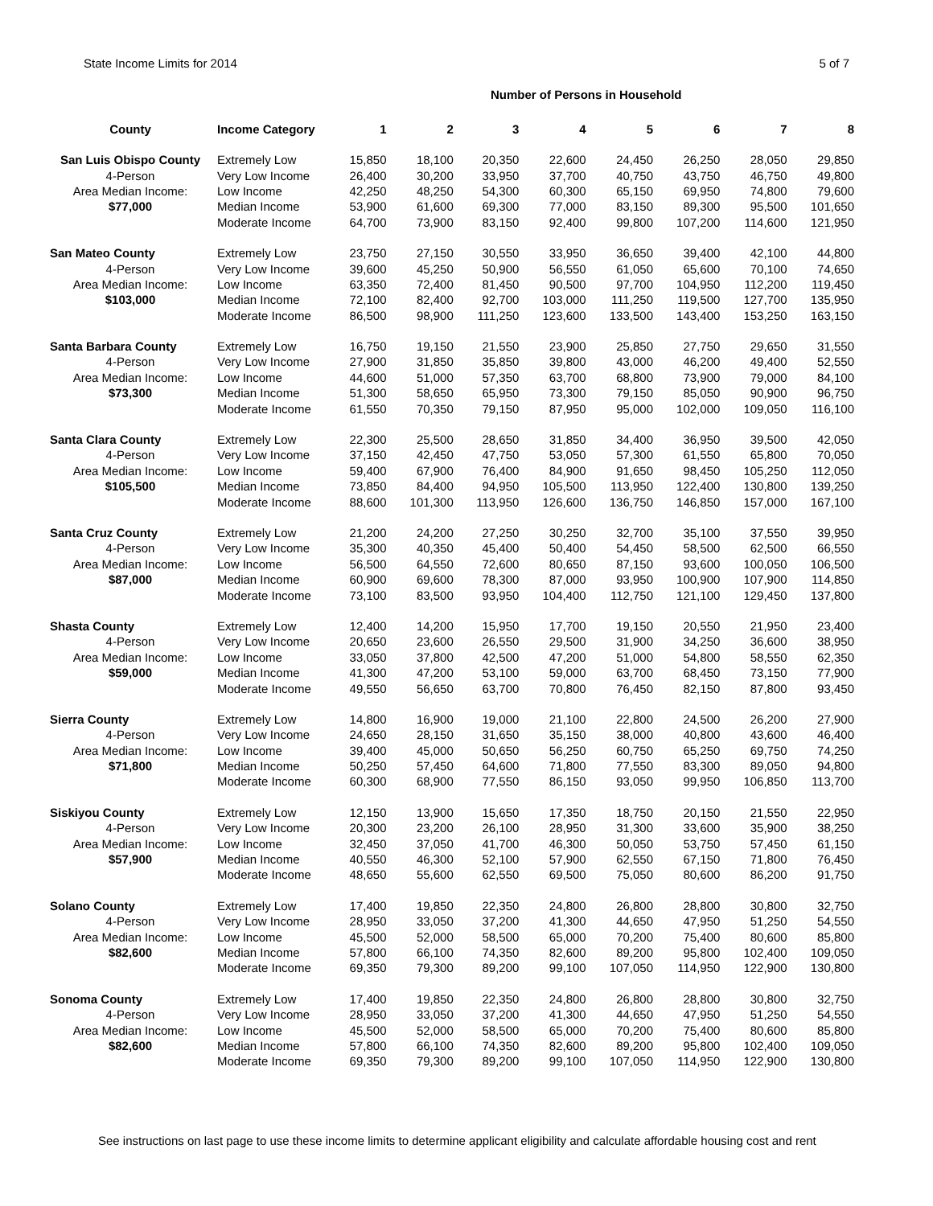State Income Limits for 2014 5 of 7
Number of Persons in Household
| County | Income Category | 1 | 2 | 3 | 4 | 5 | 6 | 7 | 8 |
| --- | --- | --- | --- | --- | --- | --- | --- | --- | --- |
| San Luis Obispo County | Extremely Low | 15,850 | 18,100 | 20,350 | 22,600 | 24,450 | 26,250 | 28,050 | 29,850 |
| 4-Person | Very Low Income | 26,400 | 30,200 | 33,950 | 37,700 | 40,750 | 43,750 | 46,750 | 49,800 |
| Area Median Income: | Low Income | 42,250 | 48,250 | 54,300 | 60,300 | 65,150 | 69,950 | 74,800 | 79,600 |
| $77,000 | Median Income | 53,900 | 61,600 | 69,300 | 77,000 | 83,150 | 89,300 | 95,500 | 101,650 |
| | Moderate Income | 64,700 | 73,900 | 83,150 | 92,400 | 99,800 | 107,200 | 114,600 | 121,950 |
| San Mateo County | Extremely Low | 23,750 | 27,150 | 30,550 | 33,950 | 36,650 | 39,400 | 42,100 | 44,800 |
| 4-Person | Very Low Income | 39,600 | 45,250 | 50,900 | 56,550 | 61,050 | 65,600 | 70,100 | 74,650 |
| Area Median Income: | Low Income | 63,350 | 72,400 | 81,450 | 90,500 | 97,700 | 104,950 | 112,200 | 119,450 |
| $103,000 | Median Income | 72,100 | 82,400 | 92,700 | 103,000 | 111,250 | 119,500 | 127,700 | 135,950 |
| | Moderate Income | 86,500 | 98,900 | 111,250 | 123,600 | 133,500 | 143,400 | 153,250 | 163,150 |
| Santa Barbara County | Extremely Low | 16,750 | 19,150 | 21,550 | 23,900 | 25,850 | 27,750 | 29,650 | 31,550 |
| 4-Person | Very Low Income | 27,900 | 31,850 | 35,850 | 39,800 | 43,000 | 46,200 | 49,400 | 52,550 |
| Area Median Income: | Low Income | 44,600 | 51,000 | 57,350 | 63,700 | 68,800 | 73,900 | 79,000 | 84,100 |
| $73,300 | Median Income | 51,300 | 58,650 | 65,950 | 73,300 | 79,150 | 85,050 | 90,900 | 96,750 |
| | Moderate Income | 61,550 | 70,350 | 79,150 | 87,950 | 95,000 | 102,000 | 109,050 | 116,100 |
| Santa Clara County | Extremely Low | 22,300 | 25,500 | 28,650 | 31,850 | 34,400 | 36,950 | 39,500 | 42,050 |
| 4-Person | Very Low Income | 37,150 | 42,450 | 47,750 | 53,050 | 57,300 | 61,550 | 65,800 | 70,050 |
| Area Median Income: | Low Income | 59,400 | 67,900 | 76,400 | 84,900 | 91,650 | 98,450 | 105,250 | 112,050 |
| $105,500 | Median Income | 73,850 | 84,400 | 94,950 | 105,500 | 113,950 | 122,400 | 130,800 | 139,250 |
| | Moderate Income | 88,600 | 101,300 | 113,950 | 126,600 | 136,750 | 146,850 | 157,000 | 167,100 |
| Santa Cruz County | Extremely Low | 21,200 | 24,200 | 27,250 | 30,250 | 32,700 | 35,100 | 37,550 | 39,950 |
| 4-Person | Very Low Income | 35,300 | 40,350 | 45,400 | 50,400 | 54,450 | 58,500 | 62,500 | 66,550 |
| Area Median Income: | Low Income | 56,500 | 64,550 | 72,600 | 80,650 | 87,150 | 93,600 | 100,050 | 106,500 |
| $87,000 | Median Income | 60,900 | 69,600 | 78,300 | 87,000 | 93,950 | 100,900 | 107,900 | 114,850 |
| | Moderate Income | 73,100 | 83,500 | 93,950 | 104,400 | 112,750 | 121,100 | 129,450 | 137,800 |
| Shasta County | Extremely Low | 12,400 | 14,200 | 15,950 | 17,700 | 19,150 | 20,550 | 21,950 | 23,400 |
| 4-Person | Very Low Income | 20,650 | 23,600 | 26,550 | 29,500 | 31,900 | 34,250 | 36,600 | 38,950 |
| Area Median Income: | Low Income | 33,050 | 37,800 | 42,500 | 47,200 | 51,000 | 54,800 | 58,550 | 62,350 |
| $59,000 | Median Income | 41,300 | 47,200 | 53,100 | 59,000 | 63,700 | 68,450 | 73,150 | 77,900 |
| | Moderate Income | 49,550 | 56,650 | 63,700 | 70,800 | 76,450 | 82,150 | 87,800 | 93,450 |
| Sierra County | Extremely Low | 14,800 | 16,900 | 19,000 | 21,100 | 22,800 | 24,500 | 26,200 | 27,900 |
| 4-Person | Very Low Income | 24,650 | 28,150 | 31,650 | 35,150 | 38,000 | 40,800 | 43,600 | 46,400 |
| Area Median Income: | Low Income | 39,400 | 45,000 | 50,650 | 56,250 | 60,750 | 65,250 | 69,750 | 74,250 |
| $71,800 | Median Income | 50,250 | 57,450 | 64,600 | 71,800 | 77,550 | 83,300 | 89,050 | 94,800 |
| | Moderate Income | 60,300 | 68,900 | 77,550 | 86,150 | 93,050 | 99,950 | 106,850 | 113,700 |
| Siskiyou County | Extremely Low | 12,150 | 13,900 | 15,650 | 17,350 | 18,750 | 20,150 | 21,550 | 22,950 |
| 4-Person | Very Low Income | 20,300 | 23,200 | 26,100 | 28,950 | 31,300 | 33,600 | 35,900 | 38,250 |
| Area Median Income: | Low Income | 32,450 | 37,050 | 41,700 | 46,300 | 50,050 | 53,750 | 57,450 | 61,150 |
| $57,900 | Median Income | 40,550 | 46,300 | 52,100 | 57,900 | 62,550 | 67,150 | 71,800 | 76,450 |
| | Moderate Income | 48,650 | 55,600 | 62,550 | 69,500 | 75,050 | 80,600 | 86,200 | 91,750 |
| Solano County | Extremely Low | 17,400 | 19,850 | 22,350 | 24,800 | 26,800 | 28,800 | 30,800 | 32,750 |
| 4-Person | Very Low Income | 28,950 | 33,050 | 37,200 | 41,300 | 44,650 | 47,950 | 51,250 | 54,550 |
| Area Median Income: | Low Income | 45,500 | 52,000 | 58,500 | 65,000 | 70,200 | 75,400 | 80,600 | 85,800 |
| $82,600 | Median Income | 57,800 | 66,100 | 74,350 | 82,600 | 89,200 | 95,800 | 102,400 | 109,050 |
| | Moderate Income | 69,350 | 79,300 | 89,200 | 99,100 | 107,050 | 114,950 | 122,900 | 130,800 |
| Sonoma County | Extremely Low | 17,400 | 19,850 | 22,350 | 24,800 | 26,800 | 28,800 | 30,800 | 32,750 |
| 4-Person | Very Low Income | 28,950 | 33,050 | 37,200 | 41,300 | 44,650 | 47,950 | 51,250 | 54,550 |
| Area Median Income: | Low Income | 45,500 | 52,000 | 58,500 | 65,000 | 70,200 | 75,400 | 80,600 | 85,800 |
| $82,600 | Median Income | 57,800 | 66,100 | 74,350 | 82,600 | 89,200 | 95,800 | 102,400 | 109,050 |
| | Moderate Income | 69,350 | 79,300 | 89,200 | 99,100 | 107,050 | 114,950 | 122,900 | 130,800 |
See instructions on last page to use these income limits to determine applicant eligibility and calculate affordable housing cost and rent